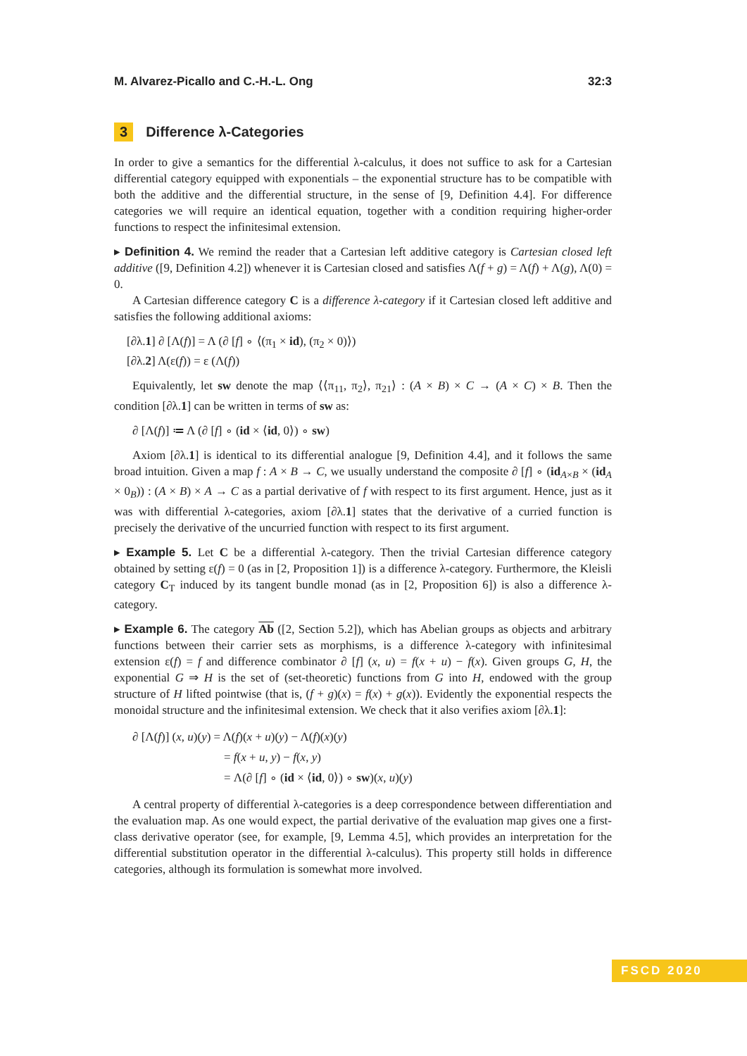M. Alvarez-Picallo and C.-H.-L. Ong 32:3
3 Difference λ-Categories
In order to give a semantics for the differential λ-calculus, it does not suffice to ask for a Cartesian differential category equipped with exponentials – the exponential structure has to be compatible with both the additive and the differential structure, in the sense of [9, Definition 4.4]. For difference categories we will require an identical equation, together with a condition requiring higher-order functions to respect the infinitesimal extension.
▸ Definition 4. We remind the reader that a Cartesian left additive category is Cartesian closed left additive ([9, Definition 4.2]) whenever it is Cartesian closed and satisfies Λ(f + g) = Λ(f) + Λ(g), Λ(0) = 0.
A Cartesian difference category C is a difference λ-category if it Cartesian closed left additive and satisfies the following additional axioms:
[∂λ.1] ∂ [Λ(f)] = Λ (∂ [f] ∘ ⟨(π<sub>1</sub> × id), (π<sub>2</sub> × 0)⟩)
[∂λ.2] Λ(ε(f)) = ε (Λ(f))
Equivalently, let sw denote the map ⟨⟨π<sub>11</sub>, π<sub>2</sub>⟩, π<sub>21</sub>⟩ : (A × B) × C → (A × C) × B. Then the condition [∂λ.1] can be written in terms of sw as:
∂ [Λ(f)] ≔ Λ (∂ [f] ∘ (id × ⟨id, 0⟩) ∘ sw)
Axiom [∂λ.1] is identical to its differential analogue [9, Definition 4.4], and it follows the same broad intuition. Given a map f : A × B → C, we usually understand the composite ∂ [f] ∘ (id<sub>A×B</sub> × (id<sub>A</sub> × 0<sub>B</sub>)) : (A × B) × A → C as a partial derivative of f with respect to its first argument. Hence, just as it was with differential λ-categories, axiom [∂λ.1] states that the derivative of a curried function is precisely the derivative of the uncurried function with respect to its first argument.
▸ Example 5. Let C be a differential λ-category. Then the trivial Cartesian difference category obtained by setting ε(f) = 0 (as in [2, Proposition 1]) is a difference λ-category. Furthermore, the Kleisli category C<sub>T</sub> induced by its tangent bundle monad (as in [2, Proposition 6]) is also a difference λ-category.
▸ Example 6. The category Ab ([2, Section 5.2]), which has Abelian groups as objects and arbitrary functions between their carrier sets as morphisms, is a difference λ-category with infinitesimal extension ε(f) = f and difference combinator ∂ [f] (x, u) = f(x + u) − f(x). Given groups G, H, the exponential G ⇒ H is the set of (set-theoretic) functions from G into H, endowed with the group structure of H lifted pointwise (that is, (f + g)(x) = f(x) + g(x)). Evidently the exponential respects the monoidal structure and the infinitesimal extension. We check that it also verifies axiom [∂λ.1]:
∂ [Λ(f)] (x, u)(y) = Λ(f)(x + u)(y) − Λ(f)(x)(y)
= f(x + u, y) − f(x, y)
= Λ(∂ [f] ∘ (id × ⟨id, 0⟩) ∘ sw)(x, u)(y)
A central property of differential λ-categories is a deep correspondence between differentiation and the evaluation map. As one would expect, the partial derivative of the evaluation map gives one a first-class derivative operator (see, for example, [9, Lemma 4.5], which provides an interpretation for the differential substitution operator in the differential λ-calculus). This property still holds in difference categories, although its formulation is somewhat more involved.
FSCD 2020